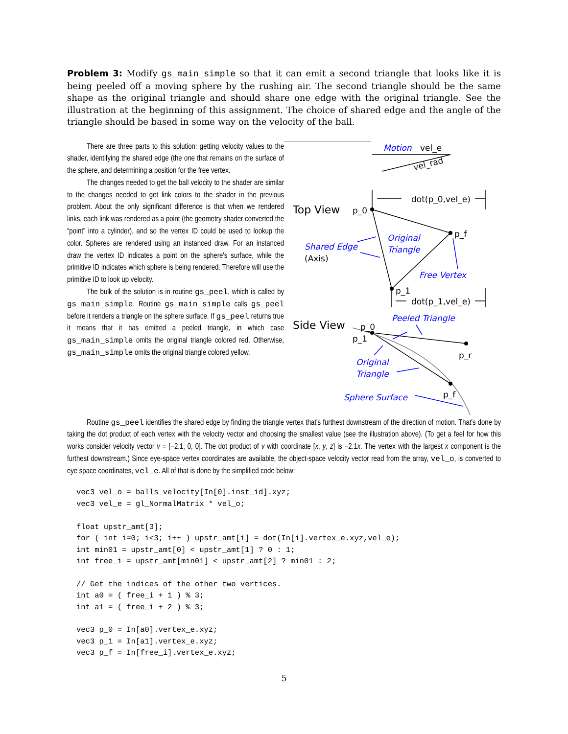Problem 3: Modify gs_main_simple so that it can emit a second triangle that looks like it is being peeled off a moving sphere by the rushing air. The second triangle should be the same shape as the original triangle and should share one edge with the original triangle. See the illustration at the beginning of this assignment. The choice of shared edge and the angle of the triangle should be based in some way on the velocity of the ball.
There are three parts to this solution: getting velocity values to the shader, identifying the shared edge (the one that remains on the surface of the sphere, and determining a position for the free vertex.
The changes needed to get the ball velocity to the shader are similar to the changes needed to get link colors to the shader in the previous problem. About the only significant difference is that when we rendered links, each link was rendered as a point (the geometry shader converted the “point” into a cylinder), and so the vertex ID could be used to lookup the color. Spheres are rendered using an instanced draw. For an instanced draw the vertex ID indicates a point on the sphere's surface, while the primitive ID indicates which sphere is being rendered. Therefore will use the primitive ID to look up velocity.
The bulk of the solution is in routine gs_peel, which is called by gs_main_simple. Routine gs_main_simple calls gs_peel before it renders a triangle on the sphere surface. If gs_peel returns true it means that it has emitted a peeled triangle, in which case gs_main_simple omits the original triangle colored red. Otherwise, gs_main_simple omits the original triangle colored yellow.
Motion
vel_e
vel_rad
dot(p_0,vel_e)
Top View
p_0
p_f
Original
Triangle
Shared Edge
(Axis)
Free Vertex
p_1
dot(p_1,vel_e)
Peeled Triangle
Side View
p_0
p_1
p_r
Original
Triangle
Sphere Surface
p_f
Routine gs_peel identifies the shared edge by finding the triangle vertex that's furthest downstream of the direction of motion. That's done by taking the dot product of each vertex with the velocity vector and choosing the smallest value (see the illustration above). (To get a feel for how this works consider velocity vector v = [−2.1, 0, 0]. The dot product of v with coordinate [x, y, z] is −2.1x. The vertex with the largest x component is the furthest downstream.) Since eye-space vertex coordinates are available, the object-space velocity vector read from the array, vel_o, is converted to eye space coordinates, vel_e. All of that is done by the simplified code below:
vec3 vel_o = balls_velocity[In[0].inst_id].xyz;
vec3 vel_e = gl_NormalMatrix * vel_o;

float upstr_amt[3];
for ( int i=0; i<3; i++ ) upstr_amt[i] = dot(In[i].vertex_e.xyz,vel_e);
int min01 = upstr_amt[0] < upstr_amt[1] ? 0 : 1;
int free_i = upstr_amt[min01] < upstr_amt[2] ? min01 : 2;

// Get the indices of the other two vertices.
int a0 = ( free_i + 1 ) % 3;
int a1 = ( free_i + 2 ) % 3;

vec3 p_0 = In[a0].vertex_e.xyz;
vec3 p_1 = In[a1].vertex_e.xyz;
vec3 p_f = In[free_i].vertex_e.xyz;
5